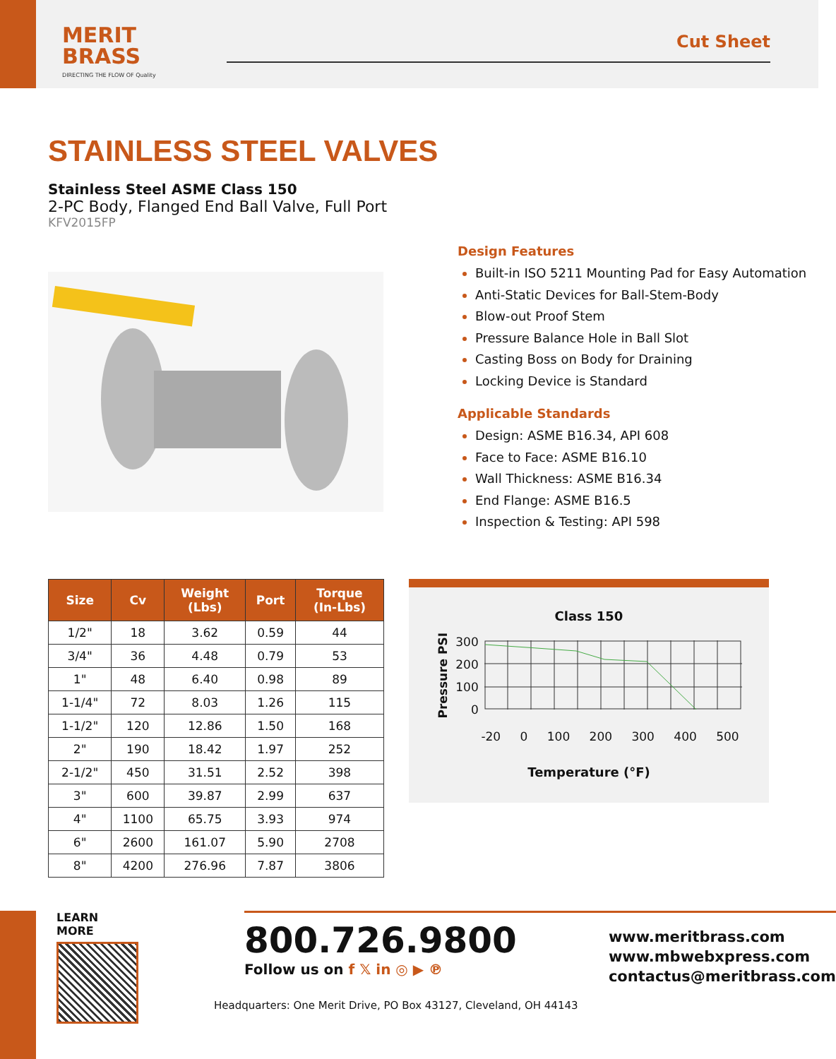MERIT
BRASS
DIRECTING THE FLOW OF Quality
Cut Sheet
STAINLESS STEEL VALVES
Stainless Steel ASME Class 150
2-PC Body, Flanged End Ball Valve, Full Port
KFV2015FP
Design Features
Built-in ISO 5211 Mounting Pad for Easy Automation
Anti-Static Devices for Ball-Stem-Body
Blow-out Proof Stem
Pressure Balance Hole in Ball Slot
Casting Boss on Body for Draining
Locking Device is Standard
Applicable Standards
Design: ASME B16.34, API 608
Face to Face: ASME B16.10
Wall Thickness: ASME B16.34
End Flange: ASME B16.5
Inspection & Testing: API 598
| Size | Cv | Weight (Lbs) | Port | Torque (In-Lbs) |
| --- | --- | --- | --- | --- |
| 1/2" | 18 | 3.62 | 0.59 | 44 |
| 3/4" | 36 | 4.48 | 0.79 | 53 |
| 1" | 48 | 6.40 | 0.98 | 89 |
| 1-1/4" | 72 | 8.03 | 1.26 | 115 |
| 1-1/2" | 120 | 12.86 | 1.50 | 168 |
| 2" | 190 | 18.42 | 1.97 | 252 |
| 2-1/2" | 450 | 31.51 | 2.52 | 398 |
| 3" | 600 | 39.87 | 2.99 | 637 |
| 4" | 1100 | 65.75 | 3.93 | 974 |
| 6" | 2600 | 161.07 | 5.90 | 2708 |
| 8" | 4200 | 276.96 | 7.87 | 3806 |
Class 150
Pressure PSI
300
200
100
0
-20 0 100 200 300 400 500
Temperature (°F)
LEARN MORE
800.726.9800
Follow us on f 𝕏 in ◎ ▶ ℗
www.meritbrass.com
www.mbwebxpress.com
contactus@meritbrass.com
Headquarters: One Merit Drive, PO Box 43127, Cleveland, OH 44143